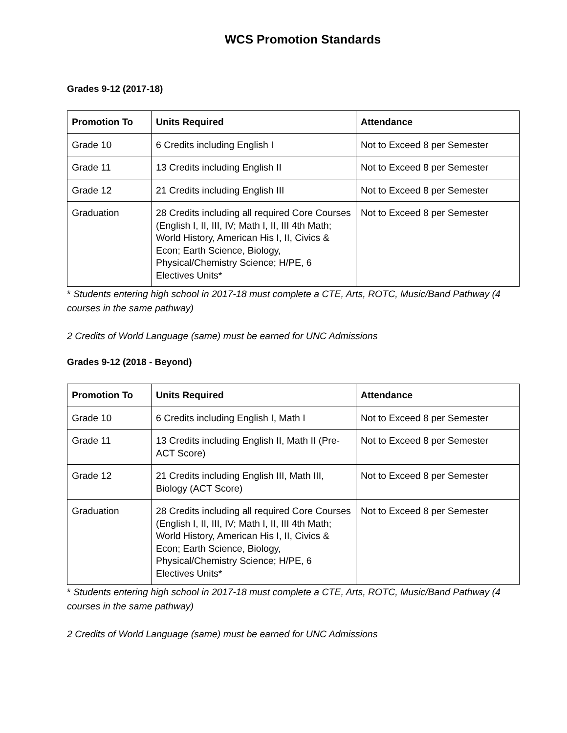WCS Promotion Standards
Grades 9-12 (2017-18)
| Promotion To | Units Required | Attendance |
| --- | --- | --- |
| Grade 10 | 6 Credits including English I | Not to Exceed 8 per Semester |
| Grade 11 | 13 Credits including English II | Not to Exceed 8 per Semester |
| Grade 12 | 21 Credits including English III | Not to Exceed 8 per Semester |
| Graduation | 28 Credits including all required Core Courses (English I, II, III, IV; Math I, II, III 4th Math; World History, American His I, II, Civics & Econ; Earth Science, Biology, Physical/Chemistry Science; H/PE, 6 Electives Units* | Not to Exceed 8 per Semester |
* Students entering high school in 2017-18 must complete a CTE, Arts, ROTC, Music/Band Pathway (4 courses in the same pathway)
2 Credits of World Language (same) must be earned for UNC Admissions
Grades 9-12 (2018 - Beyond)
| Promotion To | Units Required | Attendance |
| --- | --- | --- |
| Grade 10 | 6 Credits including English I, Math I | Not to Exceed 8 per Semester |
| Grade 11 | 13 Credits including English II, Math II (Pre-ACT Score) | Not to Exceed 8 per Semester |
| Grade 12 | 21 Credits including English III, Math III, Biology (ACT Score) | Not to Exceed 8 per Semester |
| Graduation | 28 Credits including all required Core Courses (English I, II, III, IV; Math I, II, III 4th Math; World History, American His I, II, Civics & Econ; Earth Science, Biology, Physical/Chemistry Science; H/PE, 6 Electives Units* | Not to Exceed 8 per Semester |
* Students entering high school in 2017-18 must complete a CTE, Arts, ROTC, Music/Band Pathway (4 courses in the same pathway)
2 Credits of World Language (same) must be earned for UNC Admissions